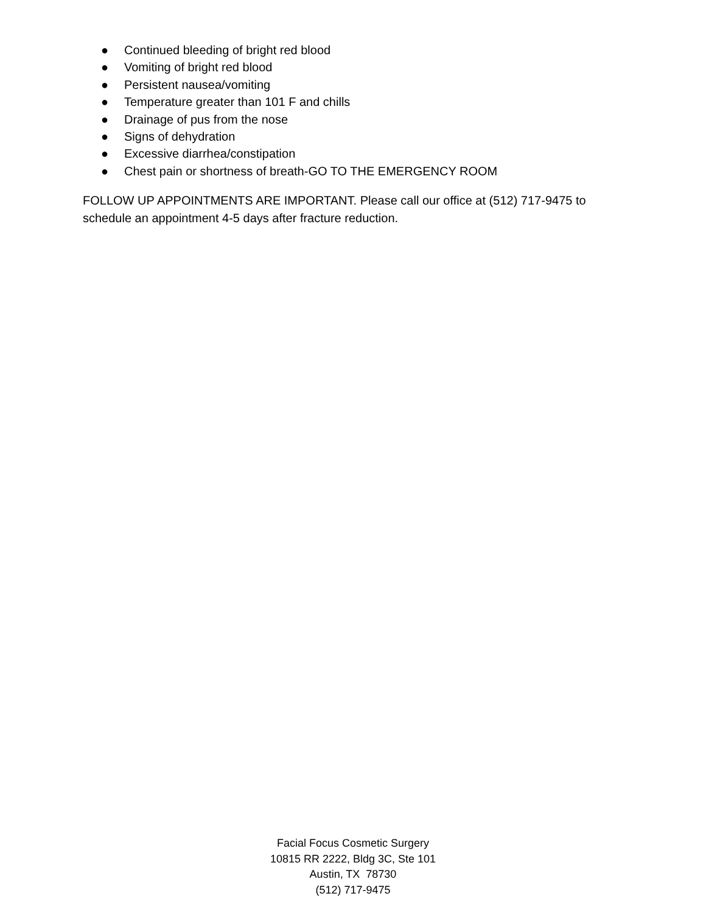● Continued bleeding of bright red blood
● Vomiting of bright red blood
● Persistent nausea/vomiting
● Temperature greater than 101 F and chills
● Drainage of pus from the nose
● Signs of dehydration
● Excessive diarrhea/constipation
● Chest pain or shortness of breath-GO TO THE EMERGENCY ROOM
FOLLOW UP APPOINTMENTS ARE IMPORTANT. Please call our office at (512) 717-9475 to schedule an appointment 4-5 days after fracture reduction.
Facial Focus Cosmetic Surgery
10815 RR 2222, Bldg 3C, Ste 101
Austin, TX 78730
(512) 717-9475